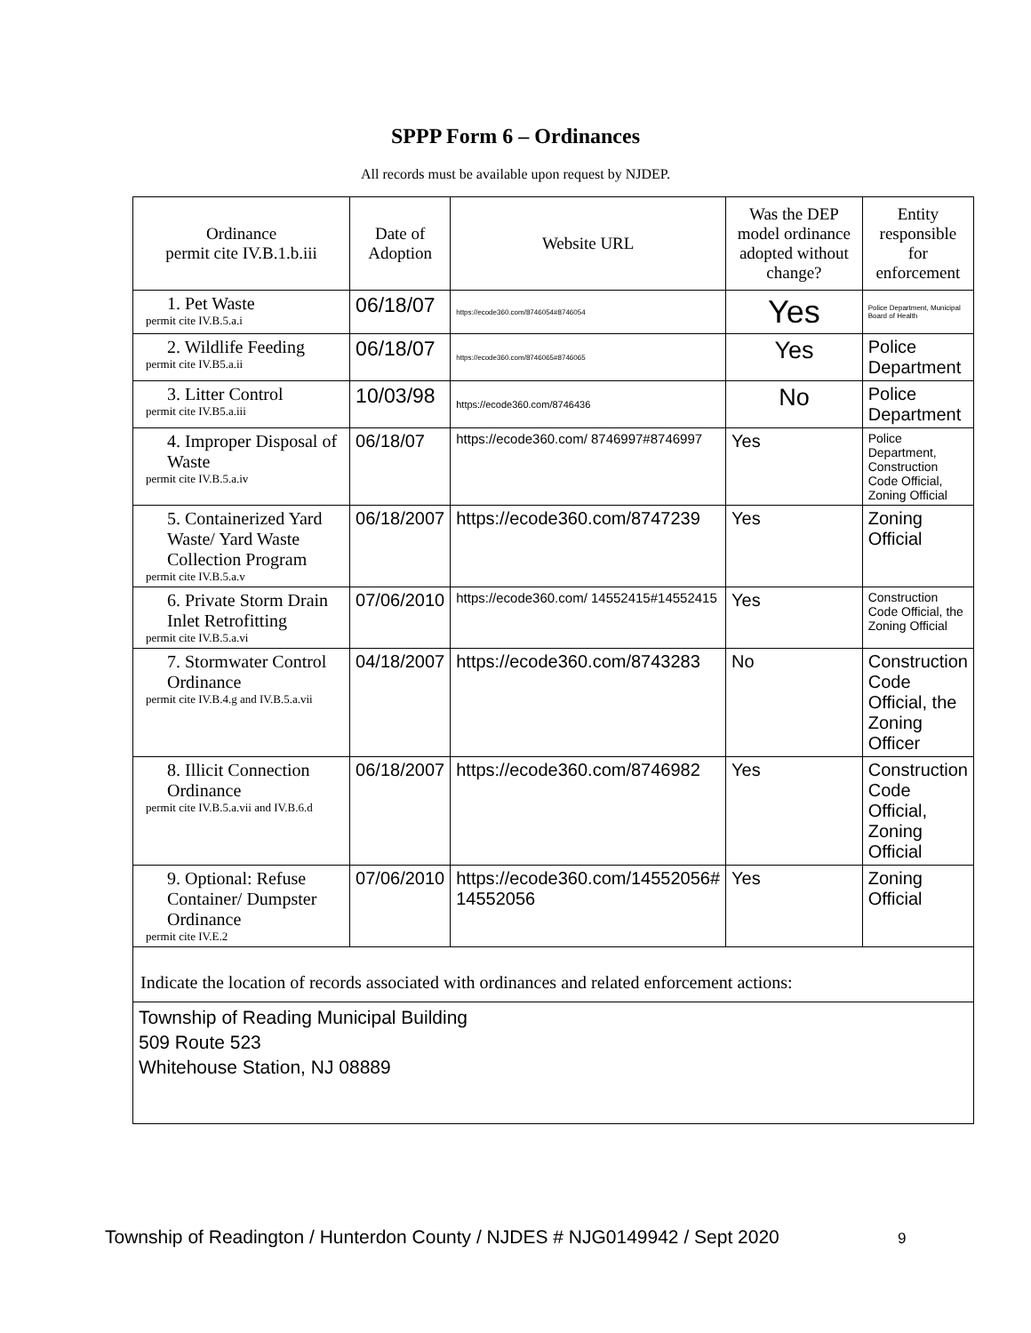SPPP Form 6 – Ordinances
All records must be available upon request by NJDEP.
| Ordinance permit cite IV.B.1.b.iii | Date of Adoption | Website URL | Was the DEP model ordinance adopted without change? | Entity responsible for enforcement |
| --- | --- | --- | --- | --- |
| 1. Pet Waste permit cite IV.B.5.a.i | 06/18/07 | https://ecode360.com/8746054#8746054 | Yes | Police Department, Municipal Board of Health |
| 2. Wildlife Feeding permit cite IV.B5.a.ii | 06/18/07 | https://ecode360.com/8746065#8746065 | Yes | Police Department |
| 3. Litter Control permit cite IV.B5.a.iii | 10/03/98 | https://ecode360.com/8746436 | No | Police Department |
| 4. Improper Disposal of Waste permit cite IV.B.5.a.iv | 06/18/07 | https://ecode360.com/ 8746997#8746997 | Yes | Police Department, Construction Code Official, Zoning Official |
| 5. Containerized Yard Waste/ Yard Waste Collection Program permit cite IV.B.5.a.v | 06/18/2007 | https://ecode360.com/8747239 | Yes | Zoning Official |
| 6. Private Storm Drain Inlet Retrofitting permit cite IV.B.5.a.vi | 07/06/2010 | https://ecode360.com/ 14552415#14552415 | Yes | Construction Code Official, the Zoning Official |
| 7. Stormwater Control Ordinance permit cite IV.B.4.g and IV.B.5.a.vii | 04/18/2007 | https://ecode360.com/8743283 | No | Construction Code Official, the Zoning Officer |
| 8. Illicit Connection Ordinance permit cite IV.B.5.a.vii and IV.B.6.d | 06/18/2007 | https://ecode360.com/8746982 | Yes | Construction Code Official, Zoning Official |
| 9. Optional: Refuse Container/ Dumpster Ordinance permit cite IV.E.2 | 07/06/2010 | https://ecode360.com/14552056# 14552056 | Yes | Zoning Official |
| Indicate the location of records associated with ordinances and related enforcement actions: | | | | |
| Township of Reading Municipal Building 509 Route 523 Whitehouse Station, NJ 08889 | | | | |
Township of Readington / Hunterdon County / NJDES # NJG0149942 / Sept 2020
9